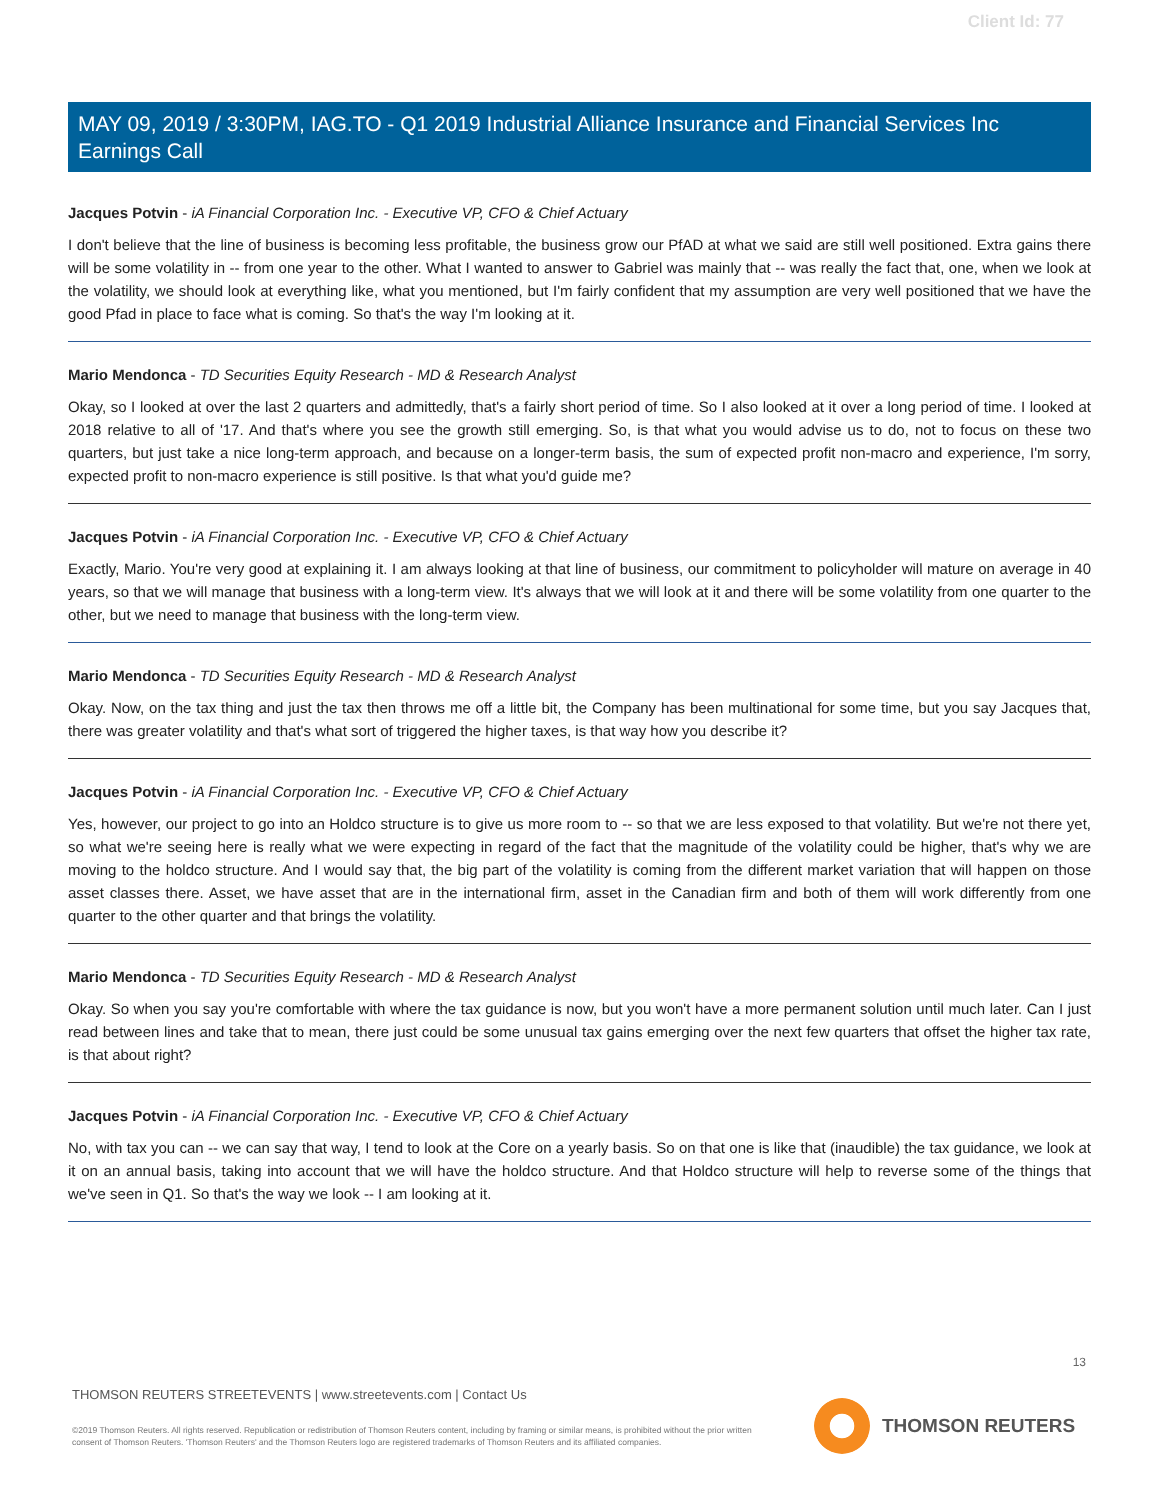Client Id: 77
MAY 09, 2019 / 3:30PM, IAG.TO - Q1 2019 Industrial Alliance Insurance and Financial Services Inc Earnings Call
Jacques Potvin - iA Financial Corporation Inc. - Executive VP, CFO & Chief Actuary
I don't believe that the line of business is becoming less profitable, the business grow our PfAD at what we said are still well positioned. Extra gains there will be some volatility in -- from one year to the other. What I wanted to answer to Gabriel was mainly that -- was really the fact that, one, when we look at the volatility, we should look at everything like, what you mentioned, but I'm fairly confident that my assumption are very well positioned that we have the good Pfad in place to face what is coming. So that's the way I'm looking at it.
Mario Mendonca - TD Securities Equity Research - MD & Research Analyst
Okay, so I looked at over the last 2 quarters and admittedly, that's a fairly short period of time. So I also looked at it over a long period of time. I looked at 2018 relative to all of '17. And that's where you see the growth still emerging. So, is that what you would advise us to do, not to focus on these two quarters, but just take a nice long-term approach, and because on a longer-term basis, the sum of expected profit non-macro and experience, I'm sorry, expected profit to non-macro experience is still positive. Is that what you'd guide me?
Jacques Potvin - iA Financial Corporation Inc. - Executive VP, CFO & Chief Actuary
Exactly, Mario. You're very good at explaining it. I am always looking at that line of business, our commitment to policyholder will mature on average in 40 years, so that we will manage that business with a long-term view. It's always that we will look at it and there will be some volatility from one quarter to the other, but we need to manage that business with the long-term view.
Mario Mendonca - TD Securities Equity Research - MD & Research Analyst
Okay. Now, on the tax thing and just the tax then throws me off a little bit, the Company has been multinational for some time, but you say Jacques that, there was greater volatility and that's what sort of triggered the higher taxes, is that way how you describe it?
Jacques Potvin - iA Financial Corporation Inc. - Executive VP, CFO & Chief Actuary
Yes, however, our project to go into an Holdco structure is to give us more room to -- so that we are less exposed to that volatility. But we're not there yet, so what we're seeing here is really what we were expecting in regard of the fact that the magnitude of the volatility could be higher, that's why we are moving to the holdco structure. And I would say that, the big part of the volatility is coming from the different market variation that will happen on those asset classes there. Asset, we have asset that are in the international firm, asset in the Canadian firm and both of them will work differently from one quarter to the other quarter and that brings the volatility.
Mario Mendonca - TD Securities Equity Research - MD & Research Analyst
Okay. So when you say you're comfortable with where the tax guidance is now, but you won't have a more permanent solution until much later. Can I just read between lines and take that to mean, there just could be some unusual tax gains emerging over the next few quarters that offset the higher tax rate, is that about right?
Jacques Potvin - iA Financial Corporation Inc. - Executive VP, CFO & Chief Actuary
No, with tax you can -- we can say that way, I tend to look at the Core on a yearly basis. So on that one is like that (inaudible) the tax guidance, we look at it on an annual basis, taking into account that we will have the holdco structure. And that Holdco structure will help to reverse some of the things that we've seen in Q1. So that's the way we look -- I am looking at it.
13
THOMSON REUTERS STREETEVENTS | www.streetevents.com | Contact Us
©2019 Thomson Reuters. All rights reserved. Republication or redistribution of Thomson Reuters content, including by framing or similar means, is prohibited without the prior written consent of Thomson Reuters. 'Thomson Reuters' and the Thomson Reuters logo are registered trademarks of Thomson Reuters and its affiliated companies.
THOMSON REUTERS